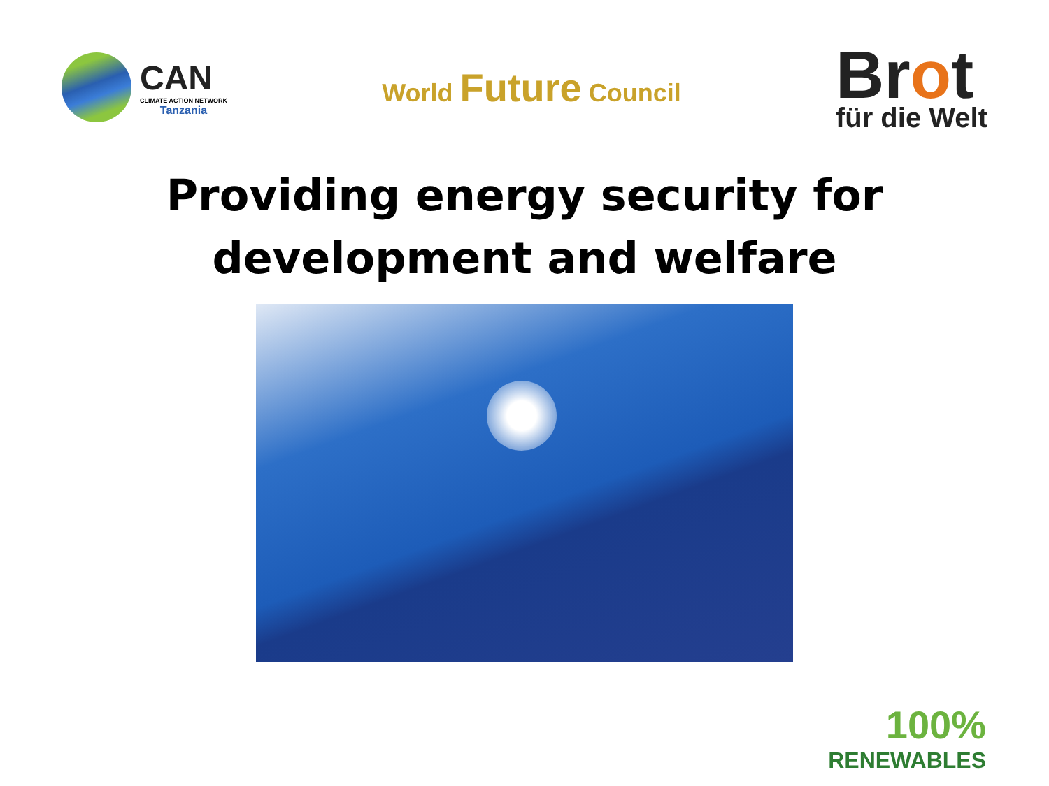CAN
CLIMATE ACTION NETWORK
Tanzania
World Future Council
Brot
für die Welt
Providing energy security for
development and welfare
100%
RENEWABLES